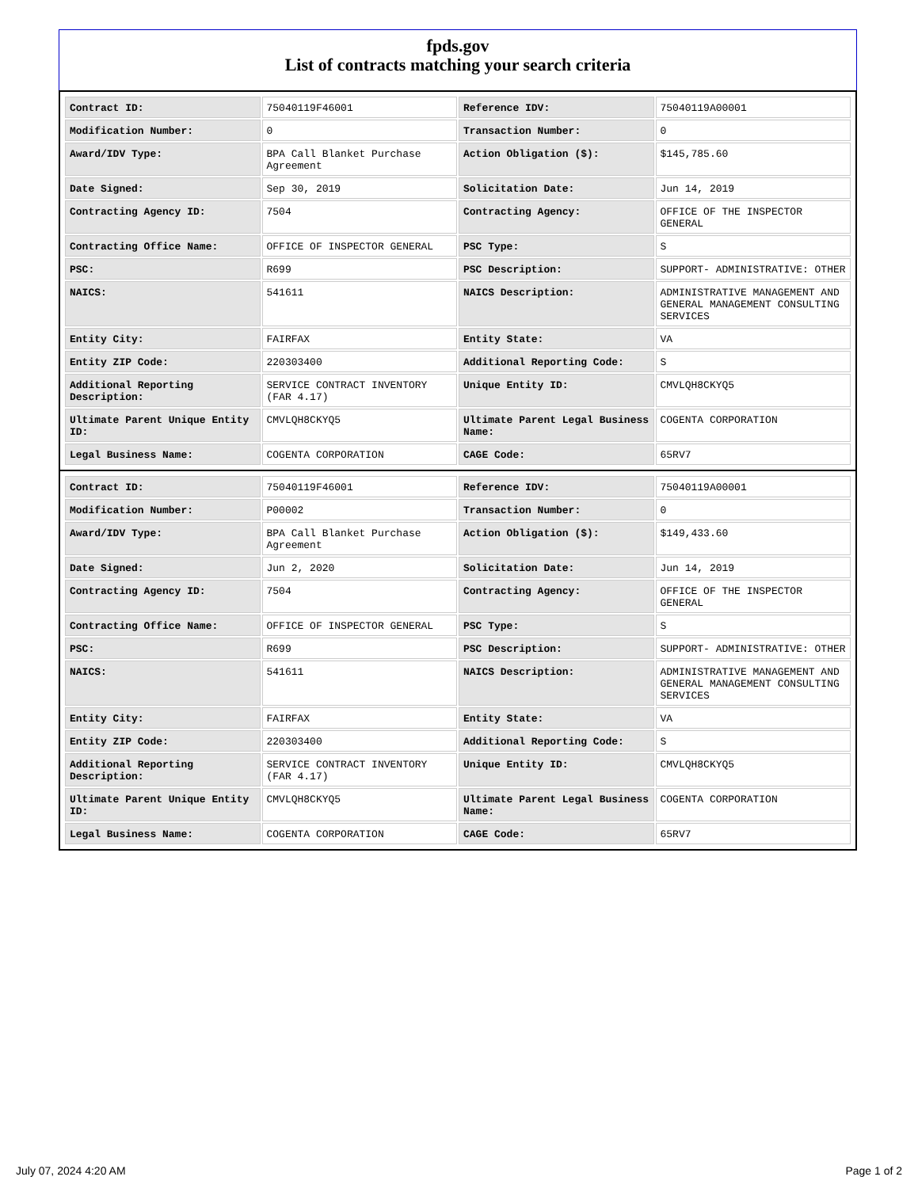fpds.gov
List of contracts matching your search criteria
| Contract ID: | 75040119F46001 | Reference IDV: | 75040119A00001 |
| Modification Number: | 0 | Transaction Number: | 0 |
| Award/IDV Type: | BPA Call Blanket Purchase Agreement | Action Obligation ($): | $145,785.60 |
| Date Signed: | Sep 30, 2019 | Solicitation Date: | Jun 14, 2019 |
| Contracting Agency ID: | 7504 | Contracting Agency: | OFFICE OF THE INSPECTOR GENERAL |
| Contracting Office Name: | OFFICE OF INSPECTOR GENERAL | PSC Type: | S |
| PSC: | R699 | PSC Description: | SUPPORT- ADMINISTRATIVE: OTHER |
| NAICS: | 541611 | NAICS Description: | ADMINISTRATIVE MANAGEMENT AND GENERAL MANAGEMENT CONSULTING SERVICES |
| Entity City: | FAIRFAX | Entity State: | VA |
| Entity ZIP Code: | 220303400 | Additional Reporting Code: | S |
| Additional Reporting Description: | SERVICE CONTRACT INVENTORY (FAR 4.17) | Unique Entity ID: | CMVLQH8CKYQ5 |
| Ultimate Parent Unique Entity ID: | CMVLQH8CKYQ5 | Ultimate Parent Legal Business Name: | COGENTA CORPORATION |
| Legal Business Name: | COGENTA CORPORATION | CAGE Code: | 65RV7 |
| Contract ID: | 75040119F46001 | Reference IDV: | 75040119A00001 |
| Modification Number: | P00002 | Transaction Number: | 0 |
| Award/IDV Type: | BPA Call Blanket Purchase Agreement | Action Obligation ($): | $149,433.60 |
| Date Signed: | Jun 2, 2020 | Solicitation Date: | Jun 14, 2019 |
| Contracting Agency ID: | 7504 | Contracting Agency: | OFFICE OF THE INSPECTOR GENERAL |
| Contracting Office Name: | OFFICE OF INSPECTOR GENERAL | PSC Type: | S |
| PSC: | R699 | PSC Description: | SUPPORT- ADMINISTRATIVE: OTHER |
| NAICS: | 541611 | NAICS Description: | ADMINISTRATIVE MANAGEMENT AND GENERAL MANAGEMENT CONSULTING SERVICES |
| Entity City: | FAIRFAX | Entity State: | VA |
| Entity ZIP Code: | 220303400 | Additional Reporting Code: | S |
| Additional Reporting Description: | SERVICE CONTRACT INVENTORY (FAR 4.17) | Unique Entity ID: | CMVLQH8CKYQ5 |
| Ultimate Parent Unique Entity ID: | CMVLQH8CKYQ5 | Ultimate Parent Legal Business Name: | COGENTA CORPORATION |
| Legal Business Name: | COGENTA CORPORATION | CAGE Code: | 65RV7 |
July 07, 2024 4:20 AM Page 1 of 2